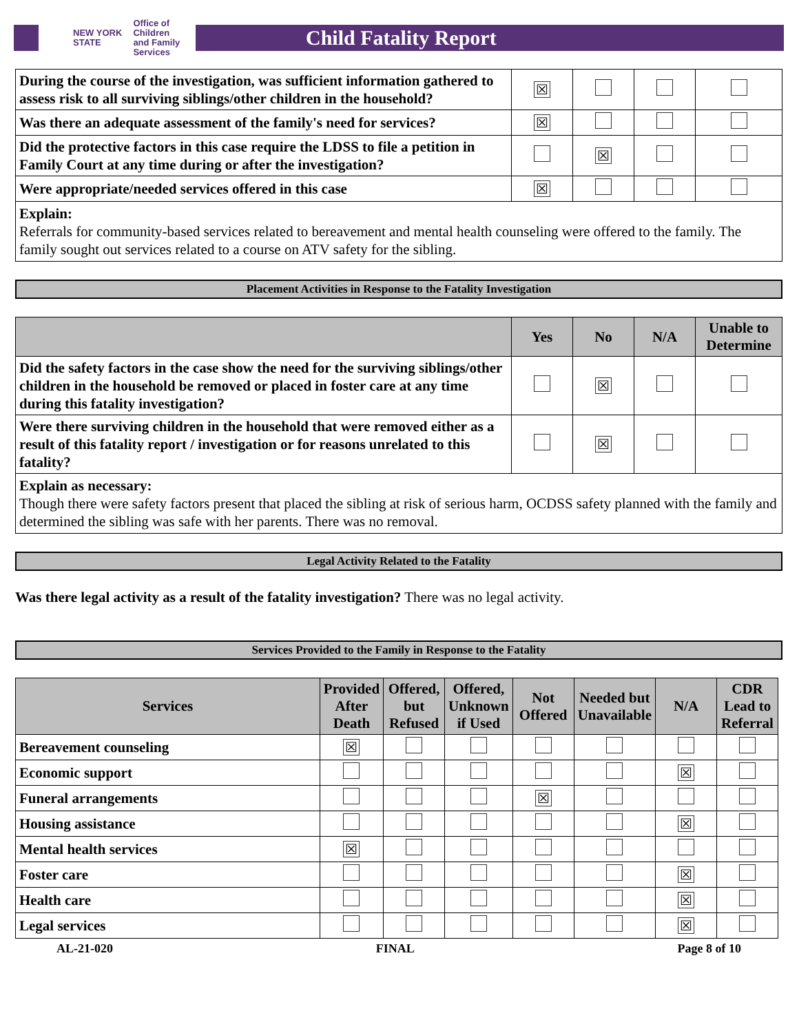NEW YORK STATE Office of Children
and Family Services
Child Fatality Report
| During the course of the investigation, was sufficient information gathered to assess risk to all surviving siblings/other children in the household? | ☒ | | | |
| Was there an adequate assessment of the family's need for services? | ☒ | | | |
| Did the protective factors in this case require the LDSS to file a petition in Family Court at any time during or after the investigation? | | ☒ | | |
| Were appropriate/needed services offered in this case | ☒ | | | |
Explain:
Referrals for community-based services related to bereavement and mental health counseling were offered to the family. The family sought out services related to a course on ATV safety for the sibling.
Placement Activities in Response to the Fatality Investigation
| | Yes | No | N/A | Unable to Determine |
| --- | --- | --- | --- | --- |
| Did the safety factors in the case show the need for the surviving siblings/other children in the household be removed or placed in foster care at any time during this fatality investigation? | | ☒ | | |
| Were there surviving children in the household that were removed either as a result of this fatality report / investigation or for reasons unrelated to this fatality? | | ☒ | | |
Explain as necessary:
Though there were safety factors present that placed the sibling at risk of serious harm, OCDSS safety planned with the family and determined the sibling was safe with her parents. There was no removal.
Legal Activity Related to the Fatality
Was there legal activity as a result of the fatality investigation? There was no legal activity.
Services Provided to the Family in Response to the Fatality
| Services | Provided After Death | Offered, but Refused | Offered, Unknown if Used | Not Offered | Needed but Unavailable | N/A | CDR Lead to Referral |
| --- | --- | --- | --- | --- | --- | --- | --- |
| Bereavement counseling | ☒ | | | | | | |
| Economic support | | | | | | ☒ | |
| Funeral arrangements | | | | ☒ | | | |
| Housing assistance | | | | | | ☒ | |
| Mental health services | ☒ | | | | | | |
| Foster care | | | | | | ☒ | |
| Health care | | | | | | ☒ | |
| Legal services | | | | | | ☒ | |
AL-21-020 FINAL Page 8 of 10